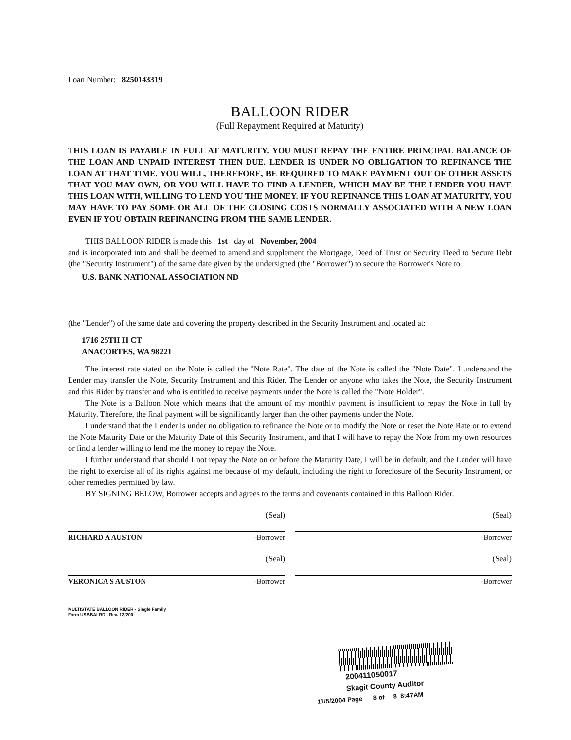Loan Number: 8250143319
BALLOON RIDER
(Full Repayment Required at Maturity)
THIS LOAN IS PAYABLE IN FULL AT MATURITY. YOU MUST REPAY THE ENTIRE PRINCIPAL BALANCE OF THE LOAN AND UNPAID INTEREST THEN DUE. LENDER IS UNDER NO OBLIGATION TO REFINANCE THE LOAN AT THAT TIME. YOU WILL, THEREFORE, BE REQUIRED TO MAKE PAYMENT OUT OF OTHER ASSETS THAT YOU MAY OWN, OR YOU WILL HAVE TO FIND A LENDER, WHICH MAY BE THE LENDER YOU HAVE THIS LOAN WITH, WILLING TO LEND YOU THE MONEY. IF YOU REFINANCE THIS LOAN AT MATURITY, YOU MAY HAVE TO PAY SOME OR ALL OF THE CLOSING COSTS NORMALLY ASSOCIATED WITH A NEW LOAN EVEN IF YOU OBTAIN REFINANCING FROM THE SAME LENDER.
THIS BALLOON RIDER is made this 1st day of November, 2004
and is incorporated into and shall be deemed to amend and supplement the Mortgage, Deed of Trust or Security Deed to Secure Debt (the "Security Instrument") of the same date given by the undersigned (the "Borrower") to secure the Borrower's Note to
U.S. BANK NATIONAL ASSOCIATION ND
(the "Lender") of the same date and covering the property described in the Security Instrument and located at:
1716 25TH H CT
ANACORTES, WA 98221
The interest rate stated on the Note is called the "Note Rate". The date of the Note is called the "Note Date". I understand the Lender may transfer the Note, Security Instrument and this Rider. The Lender or anyone who takes the Note, the Security Instrument and this Rider by transfer and who is entitled to receive payments under the Note is called the "Note Holder".
The Note is a Balloon Note which means that the amount of my monthly payment is insufficient to repay the Note in full by Maturity. Therefore, the final payment will be significantly larger than the other payments under the Note.
I understand that the Lender is under no obligation to refinance the Note or to modify the Note or reset the Note Rate or to extend the Note Maturity Date or the Maturity Date of this Security Instrument, and that I will have to repay the Note from my own resources or find a lender willing to lend me the money to repay the Note.
I further understand that should I not repay the Note on or before the Maturity Date, I will be in default, and the Lender will have the right to exercise all of its rights against me because of my default, including the right to foreclosure of the Security Instrument, or other remedies permitted by law.
BY SIGNING BELOW, Borrower accepts and agrees to the terms and covenants contained in this Balloon Rider.
(Seal)
RICHARD A AUSTON -Borrower
(Seal)
-Borrower
(Seal)
VERONICA S AUSTON -Borrower
(Seal)
-Borrower
MULTISTATE BALLOON RIDER - Single Family
Form USBBALRD - Rev. 12/200
200411050017
Skagit County Auditor
11/5/2004 Page 8 of 8 8:47AM